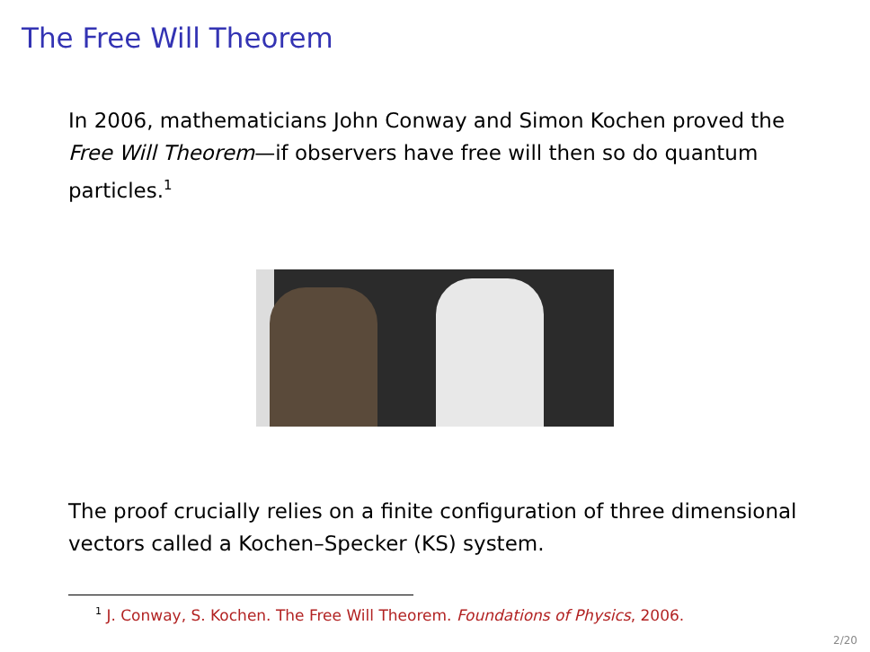The Free Will Theorem
In 2006, mathematicians John Conway and Simon Kochen proved the Free Will Theorem—if observers have free will then so do quantum particles.<sup>1</sup>
The proof crucially relies on a finite configuration of three dimensional vectors called a Kochen–Specker (KS) system.
<sup>1</sup> J. Conway, S. Kochen. The Free Will Theorem. Foundations of Physics, 2006.
2/20